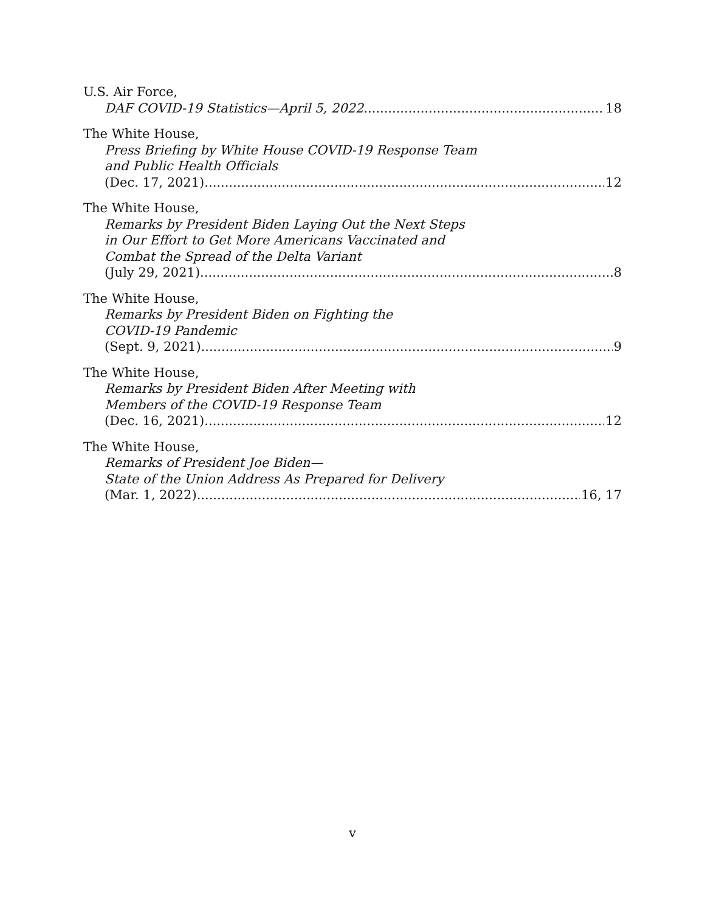U.S. Air Force,
DAF COVID-19 Statistics—April 5, 2022 18
The White House,
Press Briefing by White House COVID-19 Response Team
and Public Health Officials
(Dec. 17, 2021) 12
The White House,
Remarks by President Biden Laying Out the Next Steps
in Our Effort to Get More Americans Vaccinated and
Combat the Spread of the Delta Variant
(July 29, 2021) 8
The White House,
Remarks by President Biden on Fighting the
COVID-19 Pandemic
(Sept. 9, 2021) 9
The White House,
Remarks by President Biden After Meeting with
Members of the COVID-19 Response Team
(Dec. 16, 2021) 12
The White House,
Remarks of President Joe Biden—
State of the Union Address As Prepared for Delivery
(Mar. 1, 2022) 16, 17
v